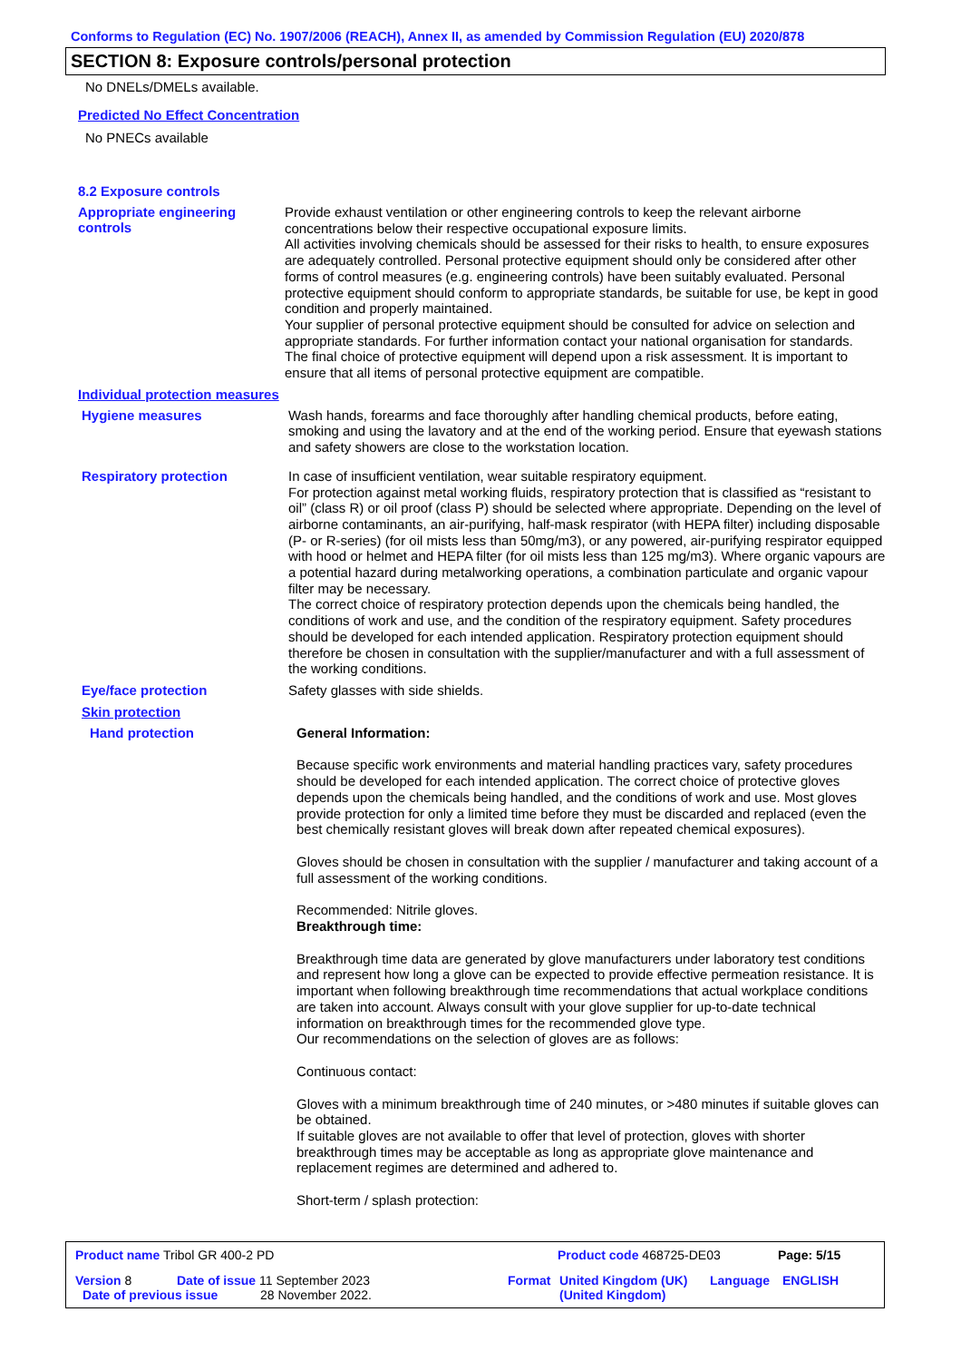Conforms to Regulation (EC) No. 1907/2006 (REACH), Annex II, as amended by Commission Regulation (EU) 2020/878
SECTION 8: Exposure controls/personal protection
No DNELs/DMELs available.
Predicted No Effect Concentration
No PNECs available
8.2 Exposure controls
Appropriate engineering controls
Provide exhaust ventilation or other engineering controls to keep the relevant airborne concentrations below their respective occupational exposure limits.
All activities involving chemicals should be assessed for their risks to health, to ensure exposures are adequately controlled. Personal protective equipment should only be considered after other forms of control measures (e.g. engineering controls) have been suitably evaluated. Personal protective equipment should conform to appropriate standards, be suitable for use, be kept in good condition and properly maintained.
Your supplier of personal protective equipment should be consulted for advice on selection and appropriate standards. For further information contact your national organisation for standards.
The final choice of protective equipment will depend upon a risk assessment. It is important to ensure that all items of personal protective equipment are compatible.
Individual protection measures
Hygiene measures
Wash hands, forearms and face thoroughly after handling chemical products, before eating, smoking and using the lavatory and at the end of the working period. Ensure that eyewash stations and safety showers are close to the workstation location.
Respiratory protection
In case of insufficient ventilation, wear suitable respiratory equipment.
For protection against metal working fluids, respiratory protection that is classified as “resistant to oil” (class R) or oil proof (class P) should be selected where appropriate. Depending on the level of airborne contaminants, an air-purifying, half-mask respirator (with HEPA filter) including disposable (P- or R-series) (for oil mists less than 50mg/m3), or any powered, air-purifying respirator equipped with hood or helmet and HEPA filter (for oil mists less than 125 mg/m3). Where organic vapours are a potential hazard during metalworking operations, a combination particulate and organic vapour filter may be necessary.
The correct choice of respiratory protection depends upon the chemicals being handled, the conditions of work and use, and the condition of the respiratory equipment. Safety procedures should be developed for each intended application. Respiratory protection equipment should therefore be chosen in consultation with the supplier/manufacturer and with a full assessment of the working conditions.
Eye/face protection
Safety glasses with side shields.
Skin protection
Hand protection
General Information:
Because specific work environments and material handling practices vary, safety procedures should be developed for each intended application. The correct choice of protective gloves depends upon the chemicals being handled, and the conditions of work and use. Most gloves provide protection for only a limited time before they must be discarded and replaced (even the best chemically resistant gloves will break down after repeated chemical exposures).
Gloves should be chosen in consultation with the supplier / manufacturer and taking account of a full assessment of the working conditions.
Recommended: Nitrile gloves.
Breakthrough time:
Breakthrough time data are generated by glove manufacturers under laboratory test conditions and represent how long a glove can be expected to provide effective permeation resistance. It is important when following breakthrough time recommendations that actual workplace conditions are taken into account. Always consult with your glove supplier for up-to-date technical information on breakthrough times for the recommended glove type.
Our recommendations on the selection of gloves are as follows:
Continuous contact:
Gloves with a minimum breakthrough time of 240 minutes, or >480 minutes if suitable gloves can be obtained.
If suitable gloves are not available to offer that level of protection, gloves with shorter breakthrough times may be acceptable as long as appropriate glove maintenance and replacement regimes are determined and adhered to.
Short-term / splash protection:
Product name Tribol GR 400-2 PD Product code 468725-DE03 Page: 5/15
Version 8 Date of issue 11 September 2023 Format United Kingdom (UK)
(United Kingdom)
Language ENGLISH
Date of previous issue 28 November 2022.